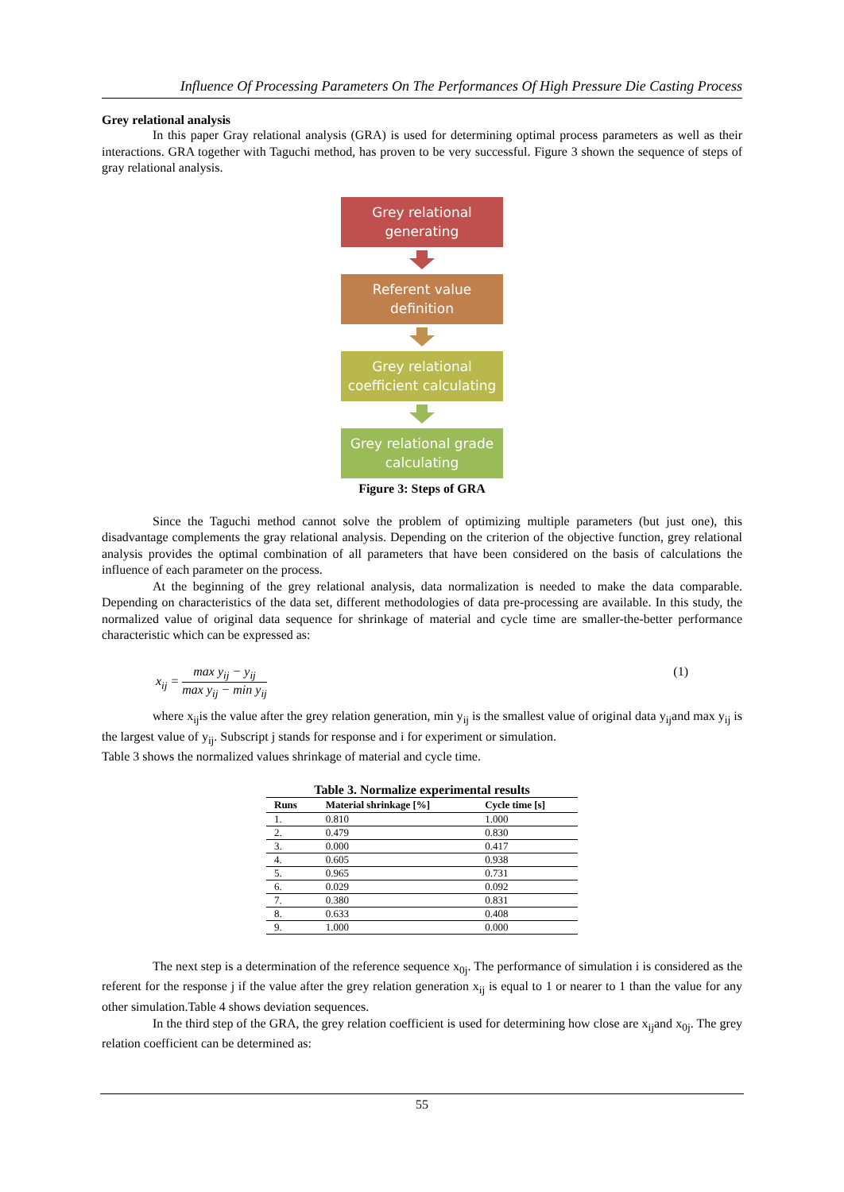Influence Of Processing Parameters On The Performances Of High Pressure Die Casting Process
Grey relational analysis
In this paper Gray relational analysis (GRA) is used for determining optimal process parameters as well as their interactions. GRA together with Taguchi method, has proven to be very successful. Figure 3 shown the sequence of steps of gray relational analysis.
Grey relational
generating
Referent value
definition
Grey relational
coefficient calculating
Grey relational grade
calculating
Figure 3: Steps of GRA
Since the Taguchi method cannot solve the problem of optimizing multiple parameters (but just one), this disadvantage complements the gray relational analysis. Depending on the criterion of the objective function, grey relational analysis provides the optimal combination of all parameters that have been considered on the basis of calculations the influence of each parameter on the process.
At the beginning of the grey relational analysis, data normalization is needed to make the data comparable. Depending on characteristics of the data set, different methodologies of data pre-processing are available. In this study, the normalized value of original data sequence for shrinkage of material and cycle time are smaller-the-better performance characteristic which can be expressed as:
x<sub>ij</sub> = max y<sub>ij</sub> − y<sub>ij</sub> max y<sub>ij</sub> − min y<sub>ij</sub>
(1)
where x<sub>ij</sub>is the value after the grey relation generation, min y<sub>ij</sub> is the smallest value of original data y<sub>ij</sub>and max y<sub>ij</sub> is the largest value of y<sub>ij</sub>. Subscript j stands for response and i for experiment or simulation.
Table 3 shows the normalized values shrinkage of material and cycle time.
Table 3. Normalize experimental results
| Runs | Material shrinkage [%] | Cycle time [s] |
| --- | --- | --- |
| 1. | 0.810 | 1.000 |
| 2. | 0.479 | 0.830 |
| 3. | 0.000 | 0.417 |
| 4. | 0.605 | 0.938 |
| 5. | 0.965 | 0.731 |
| 6. | 0.029 | 0.092 |
| 7. | 0.380 | 0.831 |
| 8. | 0.633 | 0.408 |
| 9. | 1.000 | 0.000 |
The next step is a determination of the reference sequence x<sub>0j</sub>. The performance of simulation i is considered as the referent for the response j if the value after the grey relation generation x<sub>ij</sub> is equal to 1 or nearer to 1 than the value for any other simulation.Table 4 shows deviation sequences.
In the third step of the GRA, the grey relation coefficient is used for determining how close are x<sub>ij</sub>and x<sub>0j</sub>. The grey relation coefficient can be determined as:
55